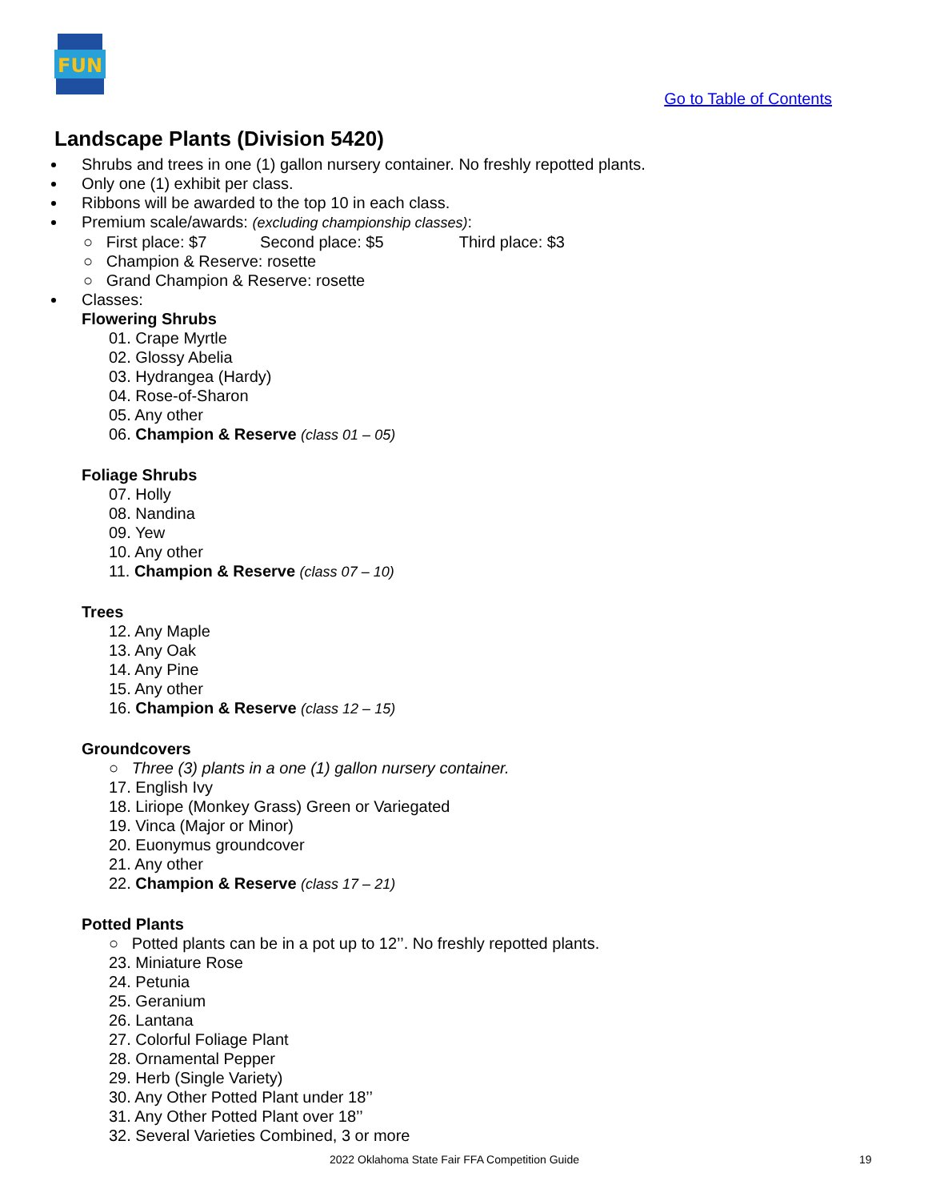FUN
Go to Table of Contents
Landscape Plants (Division 5420)
Shrubs and trees in one (1) gallon nursery container. No freshly repotted plants.
Only one (1) exhibit per class.
Ribbons will be awarded to the top 10 in each class.
Premium scale/awards: (excluding championship classes):
○ First place: $7 Second place: $5 Third place: $3
○ Champion & Reserve: rosette
○ Grand Champion & Reserve: rosette
Classes:
Flowering Shrubs
01. Crape Myrtle
02. Glossy Abelia
03. Hydrangea (Hardy)
04. Rose-of-Sharon
05. Any other
06. Champion & Reserve (class 01 – 05)
Foliage Shrubs
07. Holly
08. Nandina
09. Yew
10. Any other
11. Champion & Reserve (class 07 – 10)
Trees
12. Any Maple
13. Any Oak
14. Any Pine
15. Any other
16. Champion & Reserve (class 12 – 15)
Groundcovers
○ Three (3) plants in a one (1) gallon nursery container.
17. English Ivy
18. Liriope (Monkey Grass) Green or Variegated
19. Vinca (Major or Minor)
20. Euonymus groundcover
21. Any other
22. Champion & Reserve (class 17 – 21)
Potted Plants
○ Potted plants can be in a pot up to 12’’. No freshly repotted plants.
23. Miniature Rose
24. Petunia
25. Geranium
26. Lantana
27. Colorful Foliage Plant
28. Ornamental Pepper
29. Herb (Single Variety)
30. Any Other Potted Plant under 18’’
31. Any Other Potted Plant over 18’’
32. Several Varieties Combined, 3 or more
2022 Oklahoma State Fair FFA Competition Guide 19